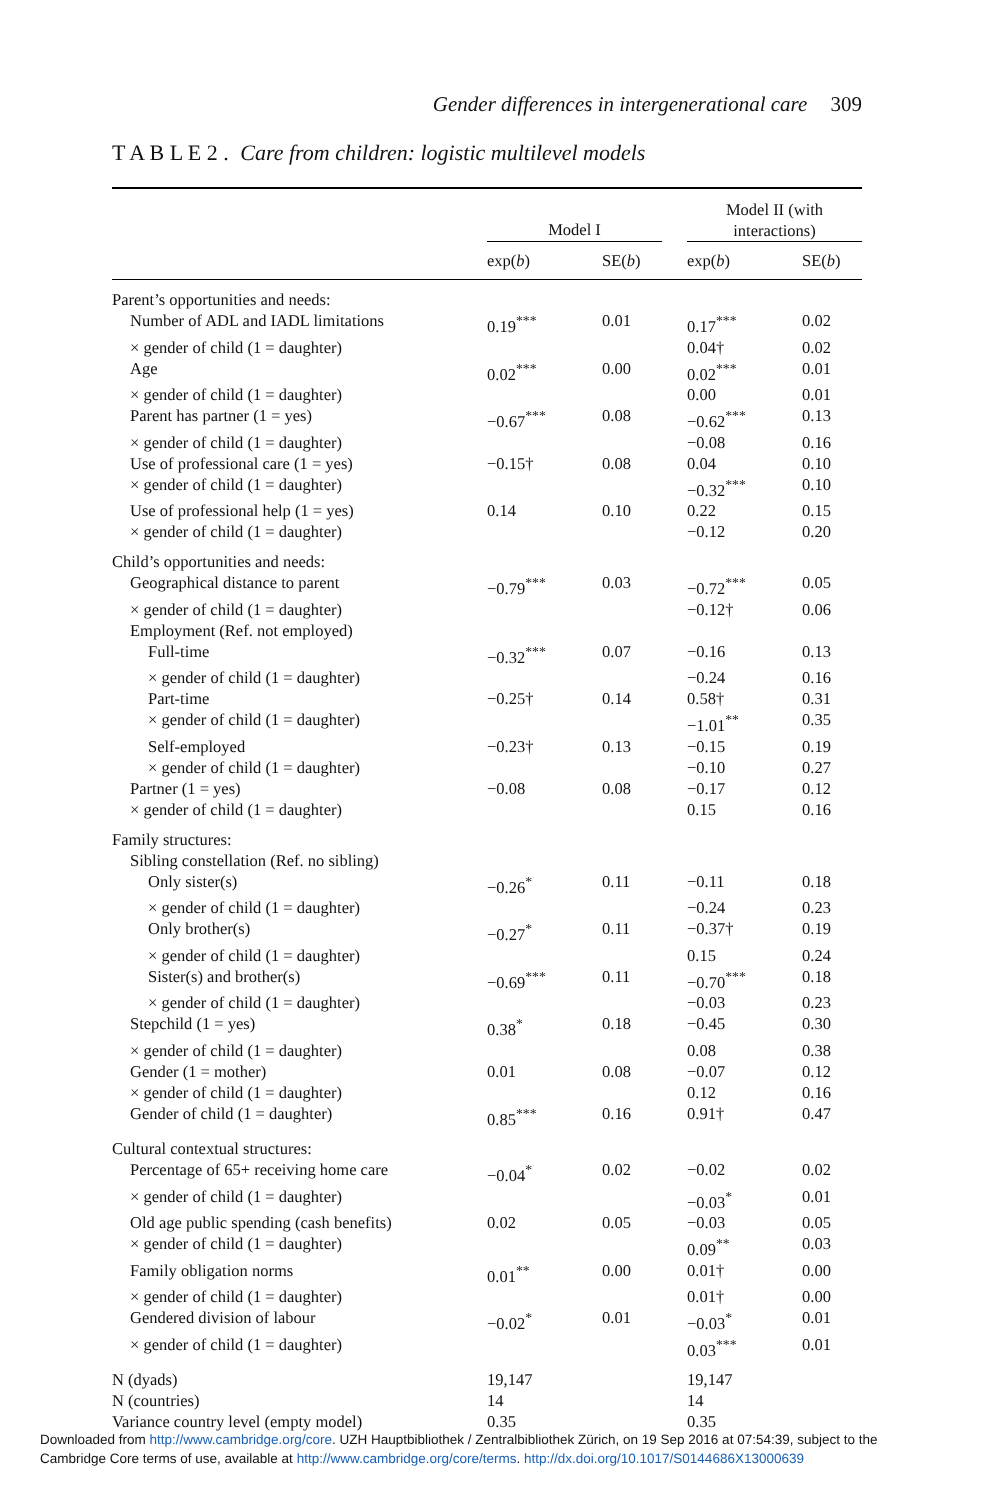Gender differences in intergenerational care 309
T A B L E 2 . Care from children: logistic multilevel models
| | Model I | | | Model II (with interactions) | |
| --- | --- | --- | --- | --- | --- |
| | exp( b ) | SE( b ) | | exp( b ) | SE( b ) |
| Parent’s opportunities and needs: | | | | | |
| Number of ADL and IADL limitations | 0.19<sup>***</sup> | 0.01 | | 0.17<sup>***</sup> | 0.02 |
| × gender of child (1 = daughter) | | | | 0.04† | 0.02 |
| Age | 0.02<sup>***</sup> | 0.00 | | 0.02<sup>***</sup> | 0.01 |
| × gender of child (1 = daughter) | | | | 0.00 | 0.01 |
| Parent has partner (1 = yes) | −0.67<sup>***</sup> | 0.08 | | −0.62<sup>***</sup> | 0.13 |
| × gender of child (1 = daughter) | | | | −0.08 | 0.16 |
| Use of professional care (1 = yes) | −0.15† | 0.08 | | 0.04 | 0.10 |
| × gender of child (1 = daughter) | | | | −0.32<sup>***</sup> | 0.10 |
| Use of professional help (1 = yes) | 0.14 | 0.10 | | 0.22 | 0.15 |
| × gender of child (1 = daughter) | | | | −0.12 | 0.20 |
| Child’s opportunities and needs: | | | | | |
| Geographical distance to parent | −0.79<sup>***</sup> | 0.03 | | −0.72<sup>***</sup> | 0.05 |
| × gender of child (1 = daughter) | | | | −0.12† | 0.06 |
| Employment (Ref. not employed) | | | | | |
| Full-time | −0.32<sup>***</sup> | 0.07 | | −0.16 | 0.13 |
| × gender of child (1 = daughter) | | | | −0.24 | 0.16 |
| Part-time | −0.25† | 0.14 | | 0.58† | 0.31 |
| × gender of child (1 = daughter) | | | | −1.01<sup>**</sup> | 0.35 |
| Self-employed | −0.23† | 0.13 | | −0.15 | 0.19 |
| × gender of child (1 = daughter) | | | | −0.10 | 0.27 |
| Partner (1 = yes) | −0.08 | 0.08 | | −0.17 | 0.12 |
| × gender of child (1 = daughter) | | | | 0.15 | 0.16 |
| Family structures: | | | | | |
| Sibling constellation (Ref. no sibling) | | | | | |
| Only sister(s) | −0.26<sup>*</sup> | 0.11 | | −0.11 | 0.18 |
| × gender of child (1 = daughter) | | | | −0.24 | 0.23 |
| Only brother(s) | −0.27<sup>*</sup> | 0.11 | | −0.37† | 0.19 |
| × gender of child (1 = daughter) | | | | 0.15 | 0.24 |
| Sister(s) and brother(s) | −0.69<sup>***</sup> | 0.11 | | −0.70<sup>***</sup> | 0.18 |
| × gender of child (1 = daughter) | | | | −0.03 | 0.23 |
| Stepchild (1 = yes) | 0.38<sup>*</sup> | 0.18 | | −0.45 | 0.30 |
| × gender of child (1 = daughter) | | | | 0.08 | 0.38 |
| Gender (1 = mother) | 0.01 | 0.08 | | −0.07 | 0.12 |
| × gender of child (1 = daughter) | | | | 0.12 | 0.16 |
| Gender of child (1 = daughter) | 0.85<sup>***</sup> | 0.16 | | 0.91† | 0.47 |
| Cultural contextual structures: | | | | | |
| Percentage of 65+ receiving home care | −0.04<sup>*</sup> | 0.02 | | −0.02 | 0.02 |
| × gender of child (1 = daughter) | | | | −0.03<sup>*</sup> | 0.01 |
| Old age public spending (cash benefits) | 0.02 | 0.05 | | −0.03 | 0.05 |
| × gender of child (1 = daughter) | | | | 0.09<sup>**</sup> | 0.03 |
| Family obligation norms | 0.01<sup>**</sup> | 0.00 | | 0.01† | 0.00 |
| × gender of child (1 = daughter) | | | | 0.01† | 0.00 |
| Gendered division of labour | −0.02<sup>*</sup> | 0.01 | | −0.03<sup>*</sup> | 0.01 |
| × gender of child (1 = daughter) | | | | 0.03<sup>***</sup> | 0.01 |
| N (dyads) | 19,147 | | | 19,147 | |
| N (countries) | 14 | | | 14 | |
| Variance country level (empty model) | 0.35 | | | 0.35 | |
Downloaded from http://www.cambridge.org/core. UZH Hauptbibliothek / Zentralbibliothek Zürich, on 19 Sep 2016 at 07:54:39, subject to the
Cambridge Core terms of use, available at http://www.cambridge.org/core/terms. http://dx.doi.org/10.1017/S0144686X13000639